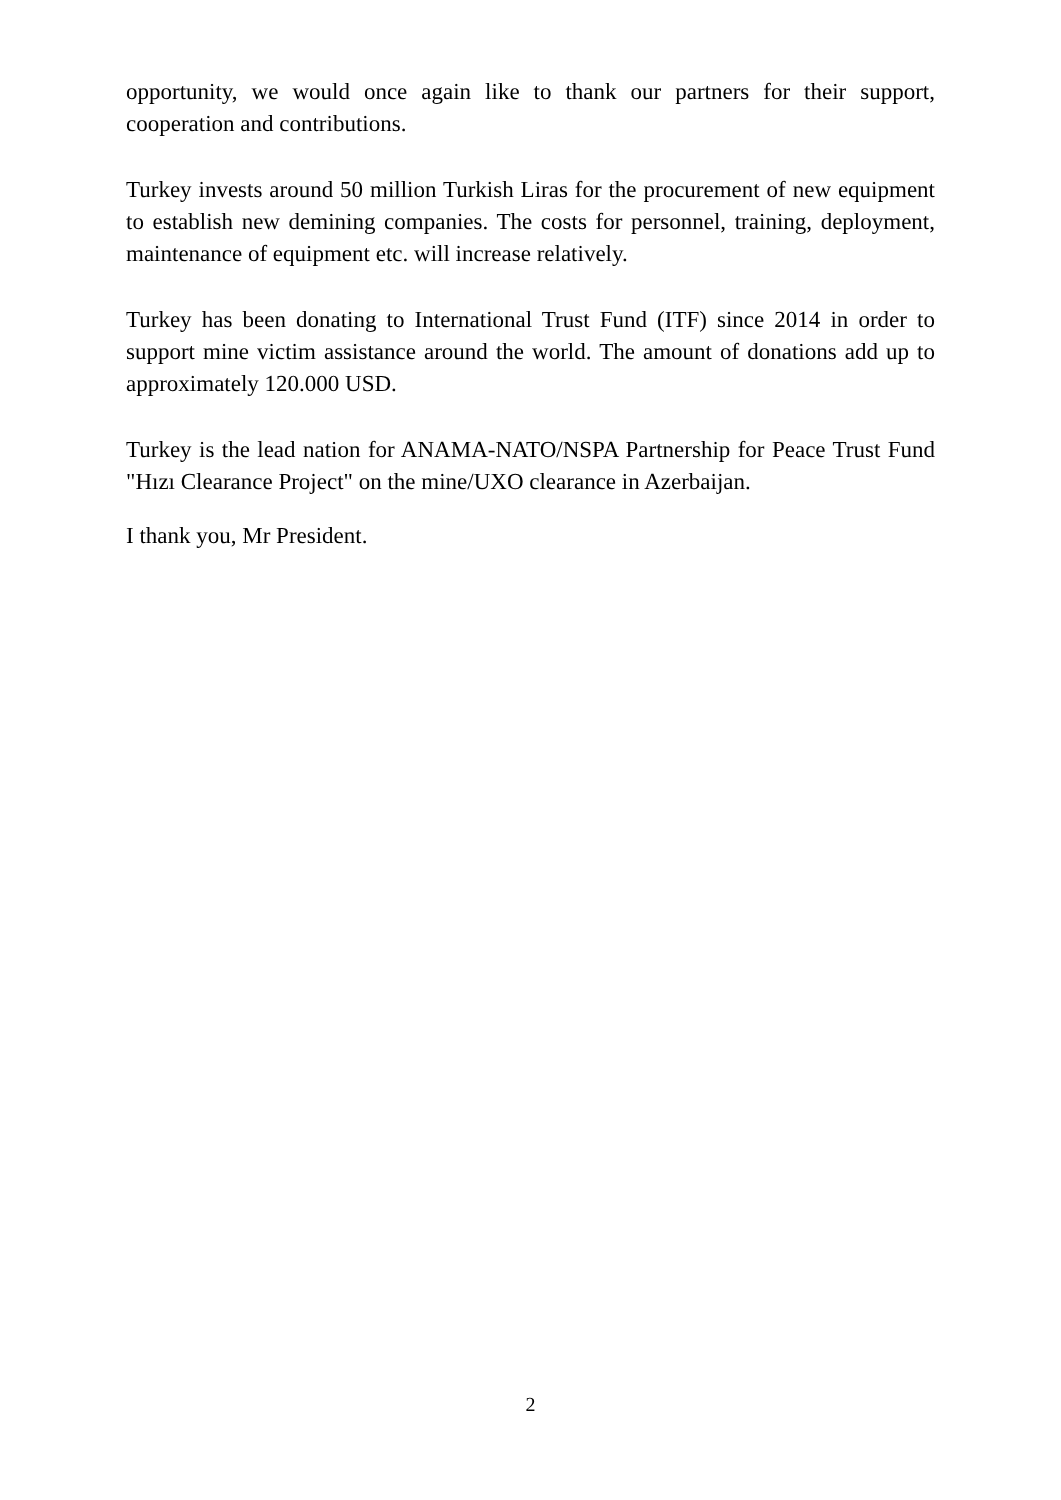opportunity, we would once again like to thank our partners for their support, cooperation and contributions.
Turkey invests around 50 million Turkish Liras for the procurement of new equipment to establish new demining companies. The costs for personnel, training, deployment, maintenance of equipment etc. will increase relatively.
Turkey has been donating to International Trust Fund (ITF) since 2014 in order to support mine victim assistance around the world. The amount of donations add up to approximately 120.000 USD.
Turkey is the lead nation for ANAMA-NATO/NSPA Partnership for Peace Trust Fund "Hızı Clearance Project" on the mine/UXO clearance in Azerbaijan.
I thank you, Mr President.
2